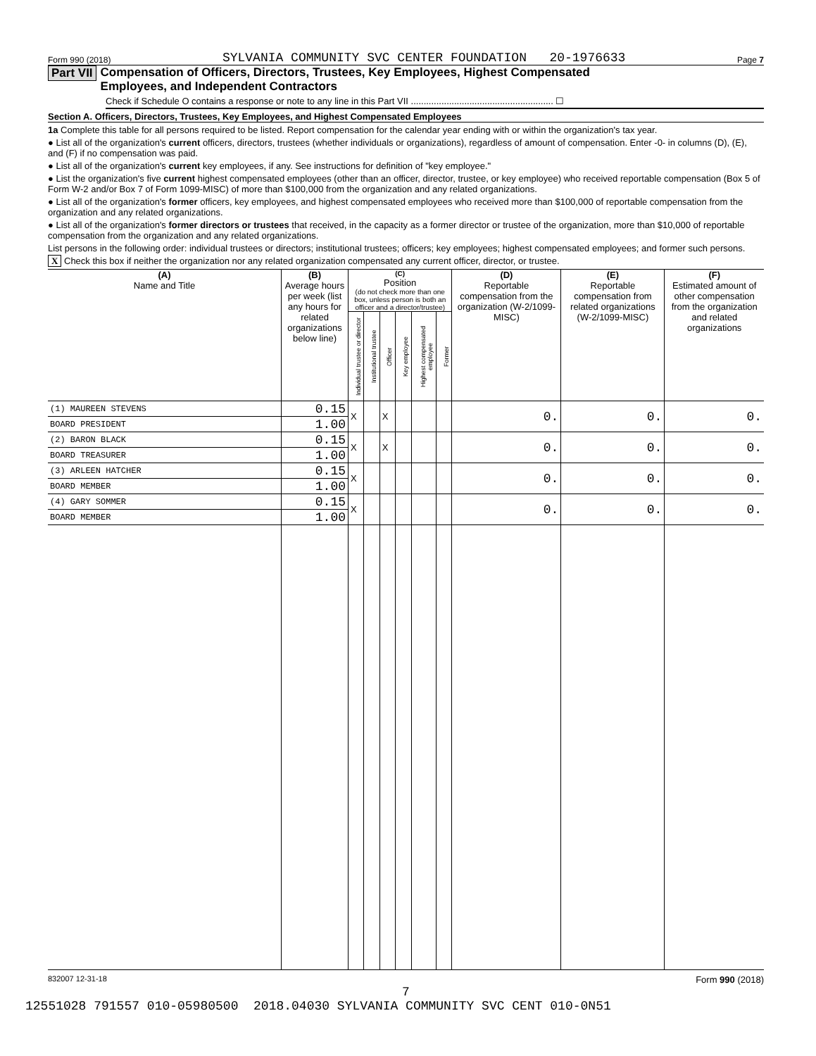Form 990 (2018) SYLVANIA COMMUNITY SVC CENTER FOUNDATION 20-1976633 Page 7
Part VII Compensation of Officers, Directors, Trustees, Key Employees, Highest Compensated
Employees, and Independent Contractors
Check if Schedule O contains a response or note to any line in this Part VII ........................................................ ☐
Section A. Officers, Directors, Trustees, Key Employees, and Highest Compensated Employees
1a Complete this table for all persons required to be listed. Report compensation for the calendar year ending with or within the organization's tax year.
● List all of the organization's current officers, directors, trustees (whether individuals or organizations), regardless of amount of compensation. Enter -0- in columns (D), (E), and (F) if no compensation was paid.
● List all of the organization's current key employees, if any. See instructions for definition of "key employee."
● List the organization's five current highest compensated employees (other than an officer, director, trustee, or key employee) who received reportable compensation (Box 5 of Form W-2 and/or Box 7 of Form 1099-MISC) of more than $100,000 from the organization and any related organizations.
● List all of the organization's former officers, key employees, and highest compensated employees who received more than $100,000 of reportable compensation from the organization and any related organizations.
● List all of the organization's former directors or trustees that received, in the capacity as a former director or trustee of the organization, more than $10,000 of reportable compensation from the organization and any related organizations.
List persons in the following order: individual trustees or directors; institutional trustees; officers; key employees; highest compensated employees; and former such persons.
X Check this box if neither the organization nor any related organization compensated any current officer, director, or trustee.
| (A) Name and Title | (B) Average hours per week (list any hours for related organizations below line) | (C) Position (do not check more than one box, unless person is both an officer and a director/trustee) | | | | | | (D) Reportable compensation from the organization (W-2/1099-MISC) | (E) Reportable compensation from related organizations (W-2/1099-MISC) | (F) Estimated amount of other compensation from the organization and related organizations |
| --- | --- | --- | --- | --- | --- | --- | --- | --- | --- | --- |
| | | Individual trustee or director | Institutional trustee | Officer | Key employee | Highest compensated employee | Former | | | |
| (1) MAUREEN STEVENS | 0.15 | X | | X | | | | 0. | 0. | 0. |
| BOARD PRESIDENT | 1.00 | | | | | | | | | |
| (2) BARON BLACK | 0.15 | X | | X | | | | 0. | 0. | 0. |
| BOARD TREASURER | 1.00 | | | | | | | | | |
| (3) ARLEEN HATCHER | 0.15 | X | | | | | | 0. | 0. | 0. |
| BOARD MEMBER | 1.00 | | | | | | | | | |
| (4) GARY SOMMER | 0.15 | X | | | | | | 0. | 0. | 0. |
| BOARD MEMBER | 1.00 | | | | | | | | | |
832007 12-31-18 Form 990 (2018)
7
12551028 791557 010-05980500 2018.04030 SYLVANIA COMMUNITY SVC CENT 010-0N51